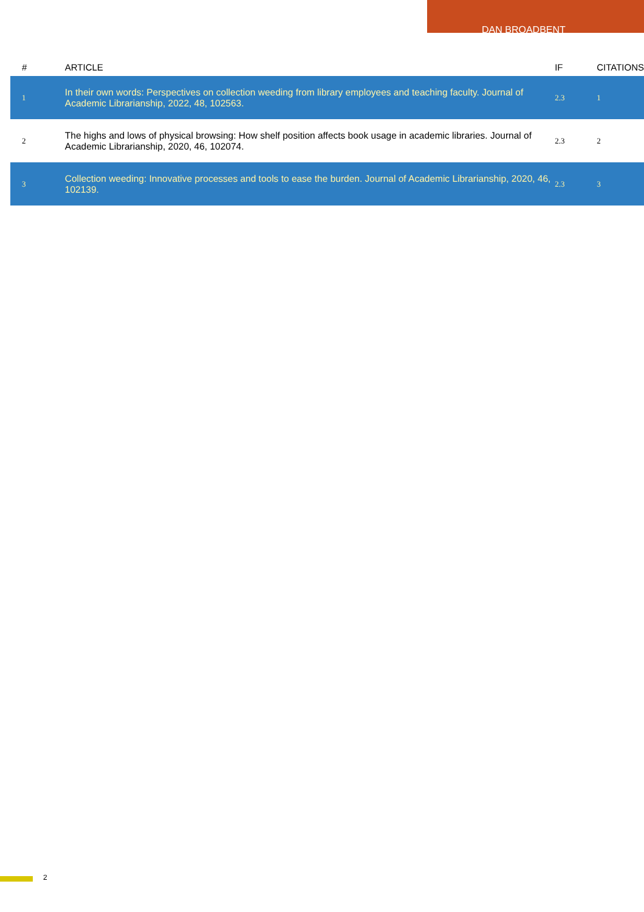DAN BROADBENT
| # | ARTICLE | IF | CITATIONS |
| --- | --- | --- | --- |
| 1 | In their own words: Perspectives on collection weeding from library employees and teaching faculty. Journal of Academic Librarianship, 2022, 48, 102563. | 2.3 | 1 |
| 2 | The highs and lows of physical browsing: How shelf position affects book usage in academic libraries. Journal of Academic Librarianship, 2020, 46, 102074. | 2.3 | 2 |
| 3 | Collection weeding: Innovative processes and tools to ease the burden. Journal of Academic Librarianship, 2020, 46, 102139. | 2.3 | 3 |
2